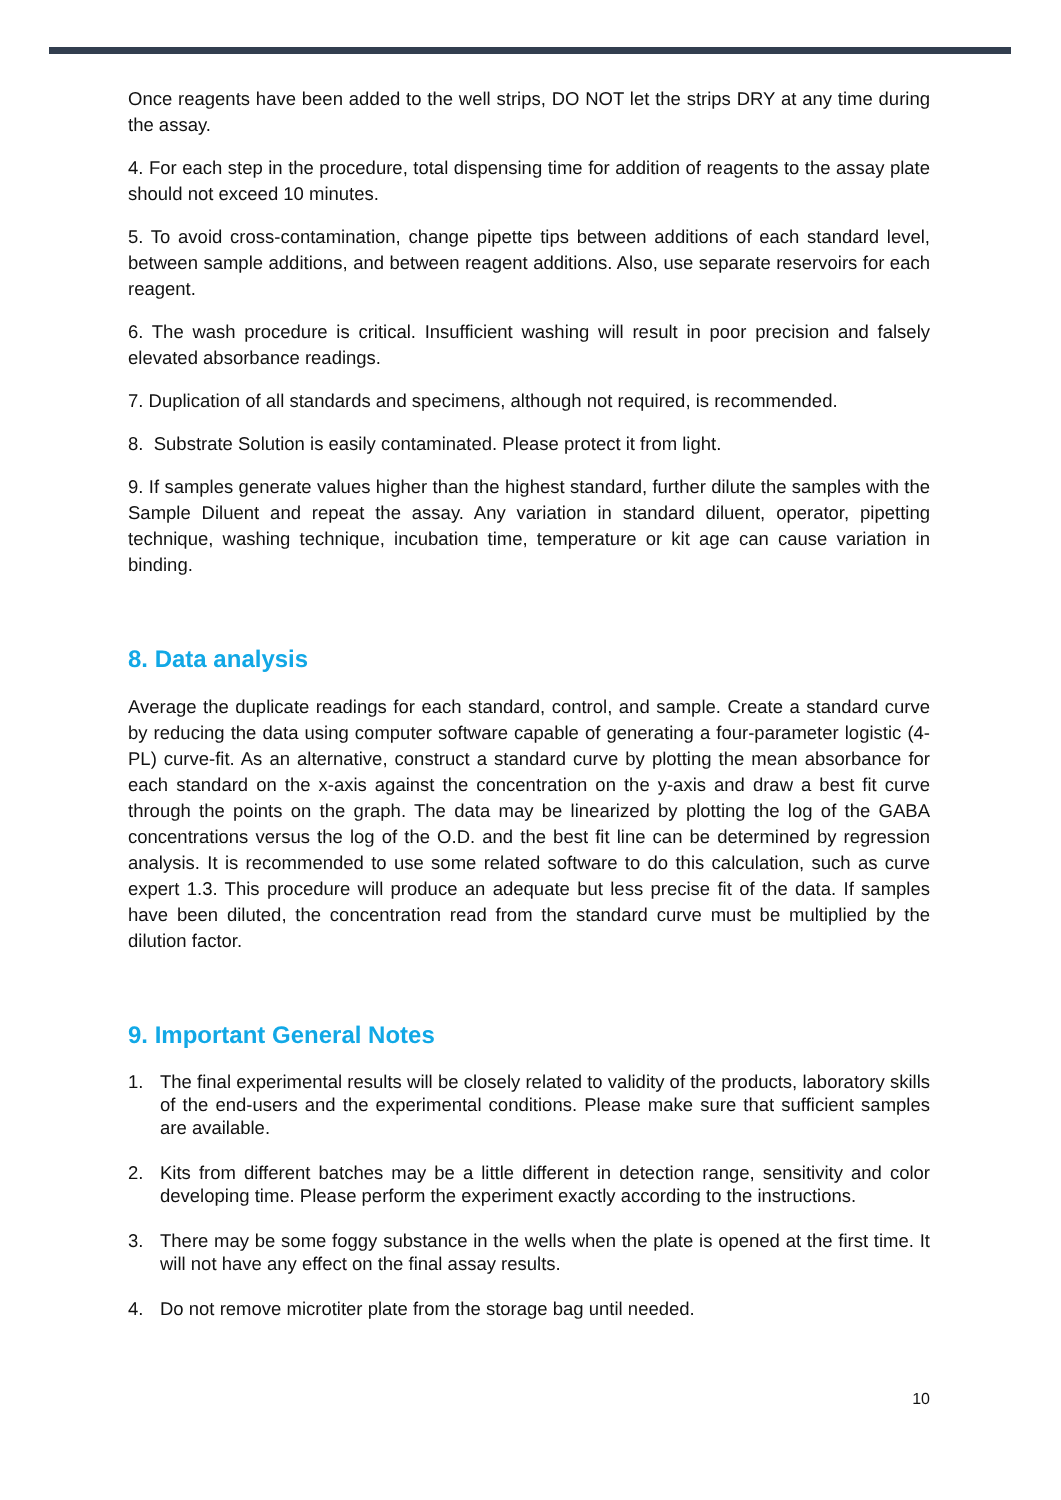Once reagents have been added to the well strips, DO NOT let the strips DRY at any time during the assay.
4. For each step in the procedure, total dispensing time for addition of reagents to the assay plate should not exceed 10 minutes.
5. To avoid cross-contamination, change pipette tips between additions of each standard level, between sample additions, and between reagent additions. Also, use separate reservoirs for each reagent.
6. The wash procedure is critical. Insufficient washing will result in poor precision and falsely elevated absorbance readings.
7. Duplication of all standards and specimens, although not required, is recommended.
8. Substrate Solution is easily contaminated. Please protect it from light.
9. If samples generate values higher than the highest standard, further dilute the samples with the Sample Diluent and repeat the assay. Any variation in standard diluent, operator, pipetting technique, washing technique, incubation time, temperature or kit age can cause variation in binding.
8. Data analysis
Average the duplicate readings for each standard, control, and sample. Create a standard curve by reducing the data using computer software capable of generating a four-parameter logistic (4-PL) curve-fit. As an alternative, construct a standard curve by plotting the mean absorbance for each standard on the x-axis against the concentration on the y-axis and draw a best fit curve through the points on the graph. The data may be linearized by plotting the log of the GABA concentrations versus the log of the O.D. and the best fit line can be determined by regression analysis. It is recommended to use some related software to do this calculation, such as curve expert 1.3. This procedure will produce an adequate but less precise fit of the data. If samples have been diluted, the concentration read from the standard curve must be multiplied by the dilution factor.
9. Important General Notes
1. The final experimental results will be closely related to validity of the products, laboratory skills of the end-users and the experimental conditions. Please make sure that sufficient samples are available.
2. Kits from different batches may be a little different in detection range, sensitivity and color developing time. Please perform the experiment exactly according to the instructions.
3. There may be some foggy substance in the wells when the plate is opened at the first time. It will not have any effect on the final assay results.
4. Do not remove microtiter plate from the storage bag until needed.
10